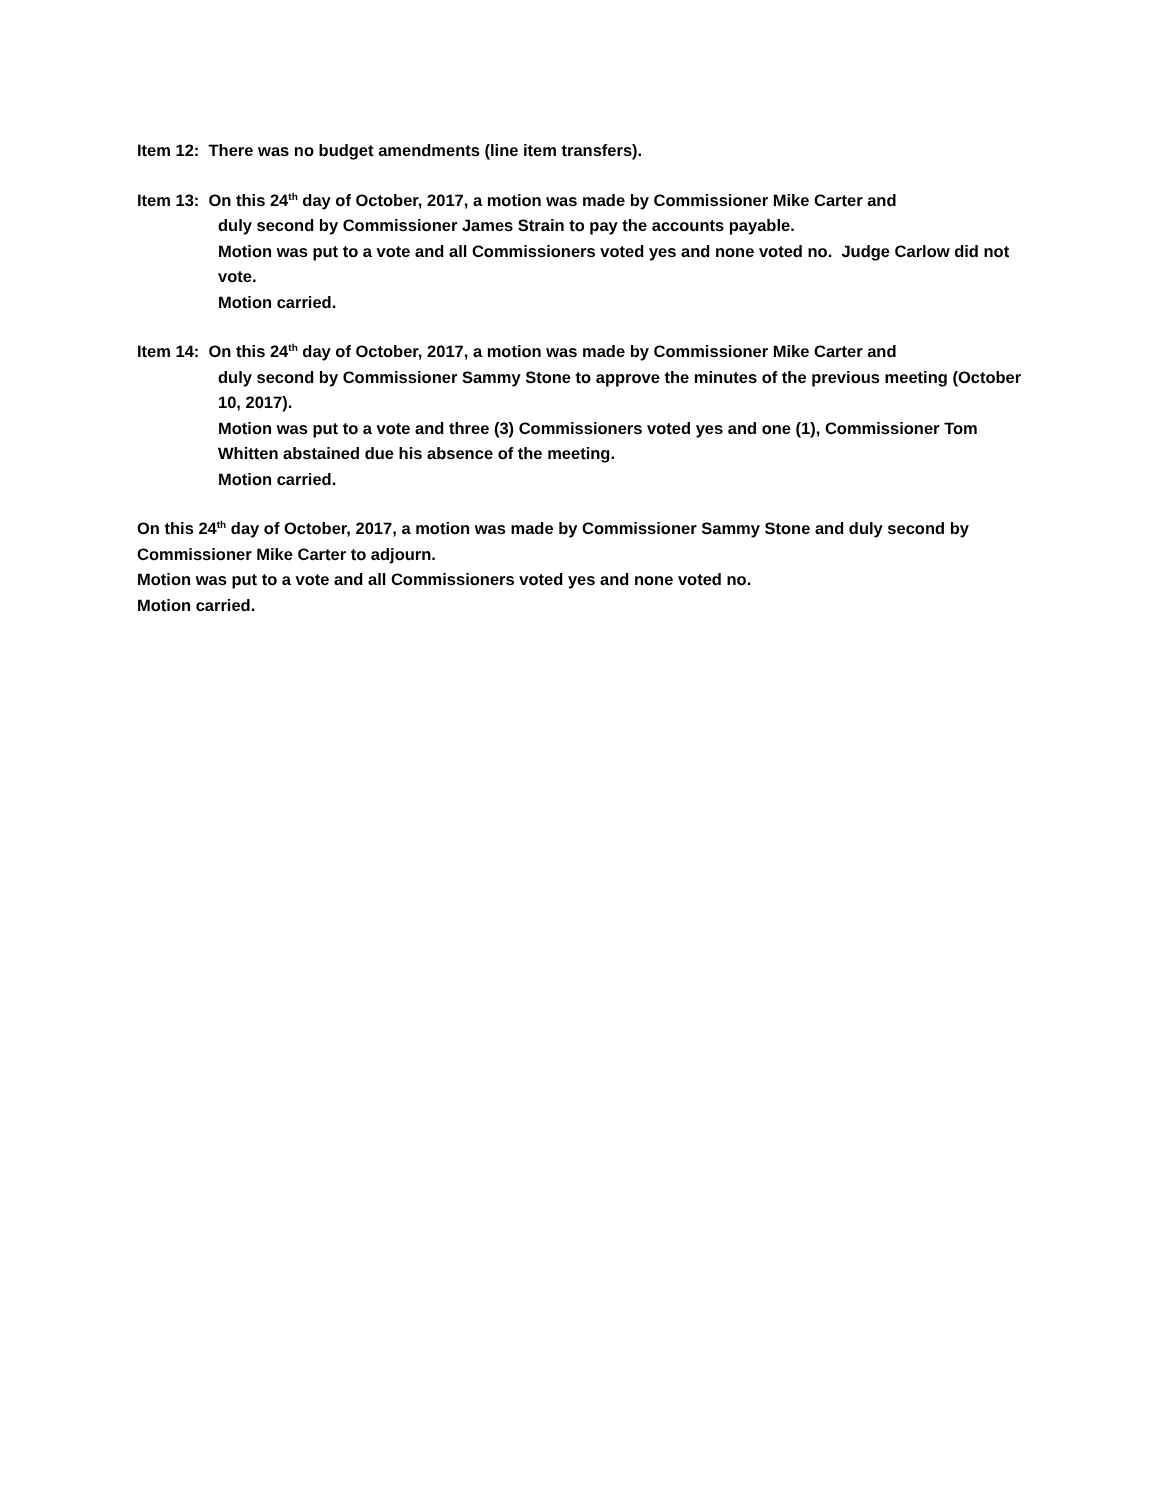Item 12: There was no budget amendments (line item transfers).
Item 13: On this 24<sup>th</sup> day of October, 2017, a motion was made by Commissioner Mike Carter and
duly second by Commissioner James Strain to pay the accounts payable.
Motion was put to a vote and all Commissioners voted yes and none voted no. Judge Carlow did not vote.
Motion carried.
Item 14: On this 24<sup>th</sup> day of October, 2017, a motion was made by Commissioner Mike Carter and
duly second by Commissioner Sammy Stone to approve the minutes of the previous meeting (October 10, 2017).
Motion was put to a vote and three (3) Commissioners voted yes and one (1), Commissioner Tom Whitten abstained due his absence of the meeting.
Motion carried.
On this 24<sup>th</sup> day of October, 2017, a motion was made by Commissioner Sammy Stone and duly second by Commissioner Mike Carter to adjourn.
Motion was put to a vote and all Commissioners voted yes and none voted no.
Motion carried.